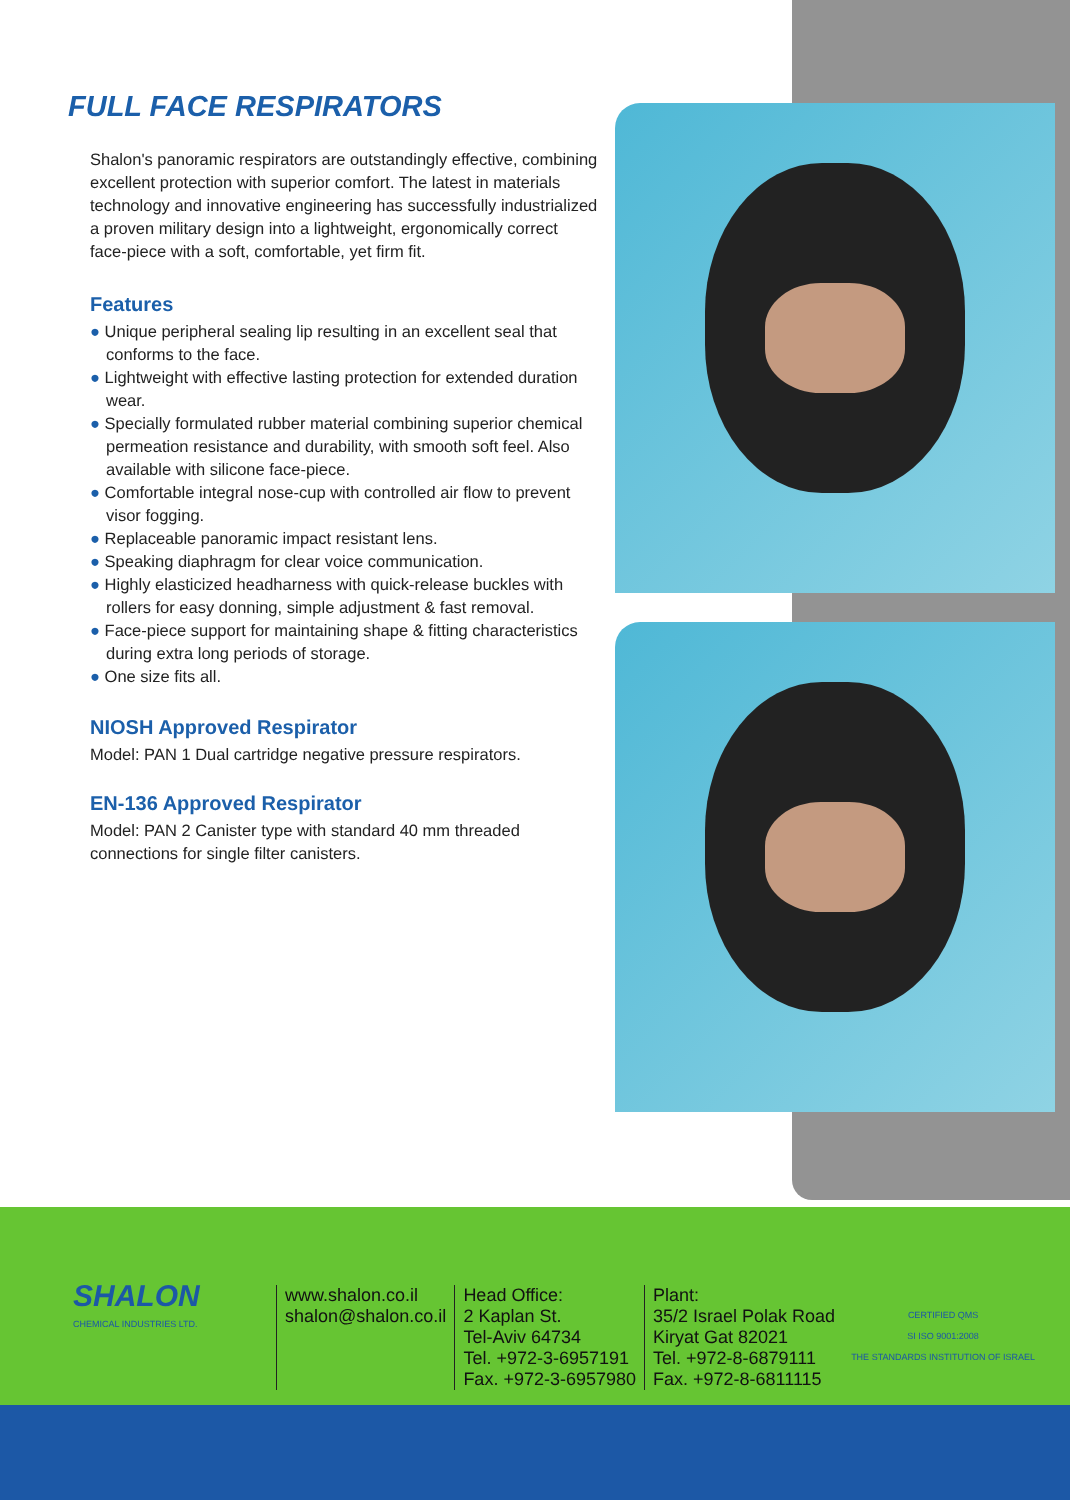FULL FACE RESPIRATORS
Shalon's panoramic respirators are outstandingly effective, combining excellent protection with superior comfort. The latest in materials technology and innovative engineering has successfully industrialized a proven military design into a lightweight, ergonomically correct face-piece with a soft, comfortable, yet firm fit.
Features
● Unique peripheral sealing lip resulting in an excellent seal that conforms to the face.
● Lightweight with effective lasting protection for extended duration wear.
● Specially formulated rubber material combining superior chemical permeation resistance and durability, with smooth soft feel. Also available with silicone face-piece.
● Comfortable integral nose-cup with controlled air flow to prevent visor fogging.
● Replaceable panoramic impact resistant lens.
● Speaking diaphragm for clear voice communication.
● Highly elasticized headharness with quick-release buckles with rollers for easy donning, simple adjustment & fast removal.
● Face-piece support for maintaining shape & fitting characteristics during extra long periods of storage.
● One size fits all.
NIOSH Approved Respirator
Model: PAN 1 Dual cartridge negative pressure respirators.
EN-136 Approved Respirator
Model: PAN 2 Canister type with standard 40 mm threaded connections for single filter canisters.
SHALON
CHEMICAL INDUSTRIES LTD.
www.shalon.co.il
shalon@shalon.co.il
Head Office:
2 Kaplan St.
Tel-Aviv 64734
Tel. +972-3-6957191
Fax. +972-3-6957980
Plant:
35/2 Israel Polak Road
Kiryat Gat 82021
Tel. +972-8-6879111
Fax. +972-8-6811115
CERTIFIED QMS
SI ISO 9001:2008
THE STANDARDS INSTITUTION OF ISRAEL